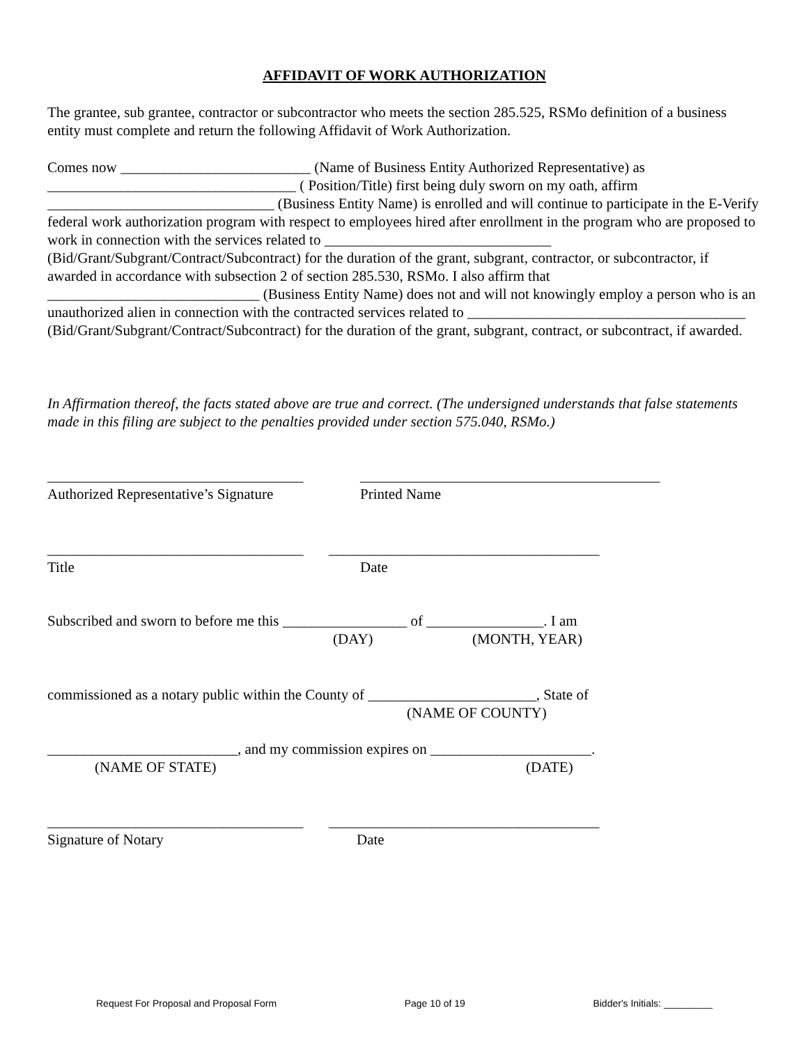AFFIDAVIT OF WORK AUTHORIZATION
The grantee, sub grantee, contractor or subcontractor who meets the section 285.525, RSMo definition of a business entity must complete and return the following Affidavit of Work Authorization.
Comes now __________________________ (Name of Business Entity Authorized Representative) as __________________________________ ( Position/Title) first being duly sworn on my oath, affirm _______________________________ (Business Entity Name) is enrolled and will continue to participate in the E-Verify federal work authorization program with respect to employees hired after enrollment in the program who are proposed to work in connection with the services related to _______________________________ (Bid/Grant/Subgrant/Contract/Subcontract) for the duration of the grant, subgrant, contractor, or subcontractor, if awarded in accordance with subsection 2 of section 285.530, RSMo. I also affirm that _____________________________ (Business Entity Name) does not and will not knowingly employ a person who is an unauthorized alien in connection with the contracted services related to ______________________________________ (Bid/Grant/Subgrant/Contract/Subcontract) for the duration of the grant, subgrant, contract, or subcontract, if awarded.
In Affirmation thereof, the facts stated above are true and correct. (The undersigned understands that false statements made in this filing are subject to the penalties provided under section 575.040, RSMo.)
___________________________________ _________________________________________
Authorized Representative’s Signature Printed Name
___________________________________ _____________________________________
Title Date
Subscribed and sworn to before me this _________________ of ________________. I am
(DAY) (MONTH, YEAR)
commissioned as a notary public within the County of _______________________, State of
(NAME OF COUNTY)
__________________________, and my commission expires on ______________________.
(NAME OF STATE) (DATE)
___________________________________ _____________________________________
Signature of Notary Date
Request For Proposal and Proposal Form Page 10 of 19 Bidder's Initials: _________